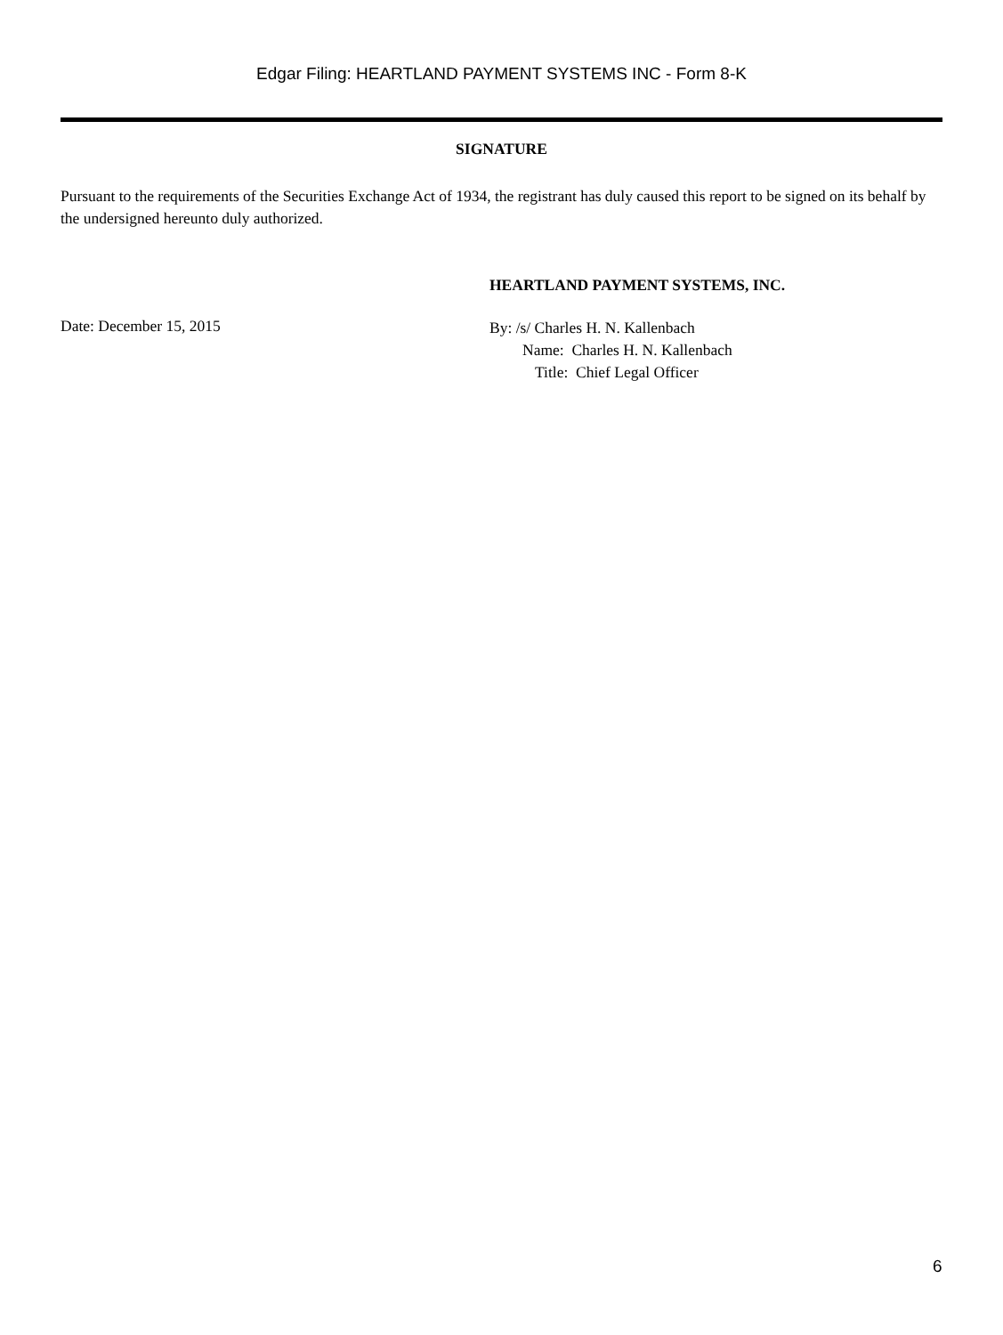Edgar Filing: HEARTLAND PAYMENT SYSTEMS INC - Form 8-K
SIGNATURE
Pursuant to the requirements of the Securities Exchange Act of 1934, the registrant has duly caused this report to be signed on its behalf by the undersigned hereunto duly authorized.
Date: December 15, 2015
HEARTLAND PAYMENT SYSTEMS, INC.
By: /s/ Charles H. N. Kallenbach
Name: Charles H. N. Kallenbach
Title: Chief Legal Officer
6